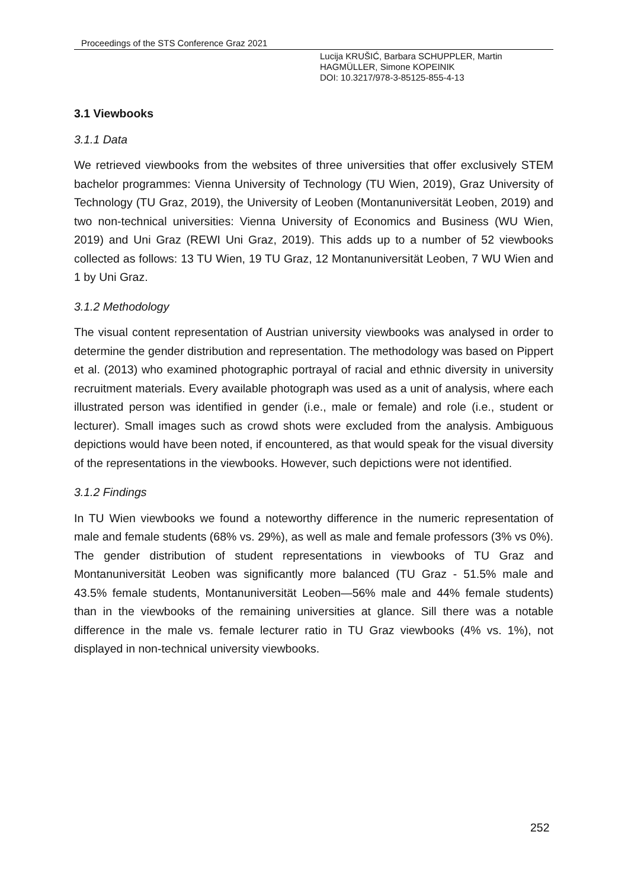Proceedings of the STS Conference Graz 2021
Lucija KRUŠIĆ, Barbara SCHUPPLER, Martin HAGMÜLLER, Simone KOPEINIK
DOI: 10.3217/978-3-85125-855-4-13
3.1 Viewbooks
3.1.1 Data
We retrieved viewbooks from the websites of three universities that offer exclusively STEM bachelor programmes: Vienna University of Technology (TU Wien, 2019), Graz University of Technology (TU Graz, 2019), the University of Leoben (Montanuniversität Leoben, 2019) and two non-technical universities: Vienna University of Economics and Business (WU Wien, 2019) and Uni Graz (REWI Uni Graz, 2019). This adds up to a number of 52 viewbooks collected as follows: 13 TU Wien, 19 TU Graz, 12 Montanuniversität Leoben, 7 WU Wien and 1 by Uni Graz.
3.1.2 Methodology
The visual content representation of Austrian university viewbooks was analysed in order to determine the gender distribution and representation. The methodology was based on Pippert et al. (2013) who examined photographic portrayal of racial and ethnic diversity in university recruitment materials. Every available photograph was used as a unit of analysis, where each illustrated person was identified in gender (i.e., male or female) and role (i.e., student or lecturer). Small images such as crowd shots were excluded from the analysis. Ambiguous depictions would have been noted, if encountered, as that would speak for the visual diversity of the representations in the viewbooks. However, such depictions were not identified.
3.1.2 Findings
In TU Wien viewbooks we found a noteworthy difference in the numeric representation of male and female students (68% vs. 29%), as well as male and female professors (3% vs 0%). The gender distribution of student representations in viewbooks of TU Graz and Montanuniversität Leoben was significantly more balanced (TU Graz - 51.5% male and 43.5% female students, Montanuniversität Leoben—56% male and 44% female students) than in the viewbooks of the remaining universities at glance. Sill there was a notable difference in the male vs. female lecturer ratio in TU Graz viewbooks (4% vs. 1%), not displayed in non-technical university viewbooks.
252